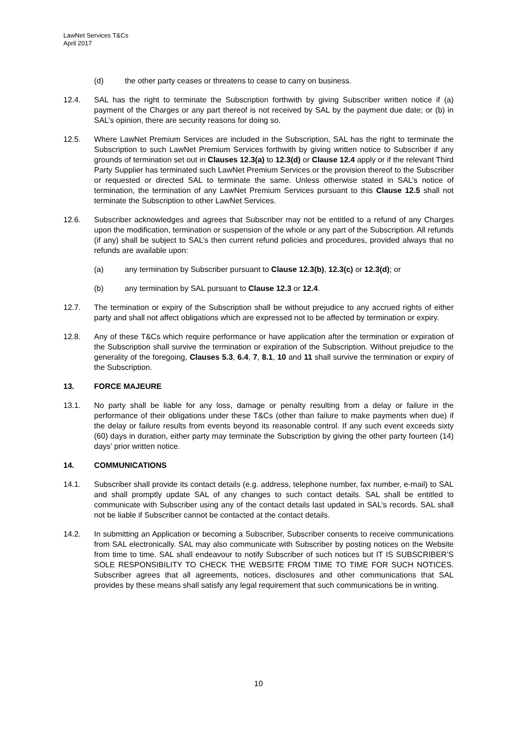LawNet Services T&Cs
April 2017
(d) the other party ceases or threatens to cease to carry on business.
12.4. SAL has the right to terminate the Subscription forthwith by giving Subscriber written notice if (a) payment of the Charges or any part thereof is not received by SAL by the payment due date; or (b) in SAL’s opinion, there are security reasons for doing so.
12.5. Where LawNet Premium Services are included in the Subscription, SAL has the right to terminate the Subscription to such LawNet Premium Services forthwith by giving written notice to Subscriber if any grounds of termination set out in Clauses 12.3(a) to 12.3(d) or Clause 12.4 apply or if the relevant Third Party Supplier has terminated such LawNet Premium Services or the provision thereof to the Subscriber or requested or directed SAL to terminate the same. Unless otherwise stated in SAL’s notice of termination, the termination of any LawNet Premium Services pursuant to this Clause 12.5 shall not terminate the Subscription to other LawNet Services.
12.6. Subscriber acknowledges and agrees that Subscriber may not be entitled to a refund of any Charges upon the modification, termination or suspension of the whole or any part of the Subscription. All refunds (if any) shall be subject to SAL’s then current refund policies and procedures, provided always that no refunds are available upon:
(a) any termination by Subscriber pursuant to Clause 12.3(b), 12.3(c) or 12.3(d); or
(b) any termination by SAL pursuant to Clause 12.3 or 12.4.
12.7. The termination or expiry of the Subscription shall be without prejudice to any accrued rights of either party and shall not affect obligations which are expressed not to be affected by termination or expiry.
12.8. Any of these T&Cs which require performance or have application after the termination or expiration of the Subscription shall survive the termination or expiration of the Subscription. Without prejudice to the generality of the foregoing, Clauses 5.3, 6.4, 7, 8.1, 10 and 11 shall survive the termination or expiry of the Subscription.
13. FORCE MAJEURE
13.1. No party shall be liable for any loss, damage or penalty resulting from a delay or failure in the performance of their obligations under these T&Cs (other than failure to make payments when due) if the delay or failure results from events beyond its reasonable control. If any such event exceeds sixty (60) days in duration, either party may terminate the Subscription by giving the other party fourteen (14) days’ prior written notice.
14. COMMUNICATIONS
14.1. Subscriber shall provide its contact details (e.g. address, telephone number, fax number, e-mail) to SAL and shall promptly update SAL of any changes to such contact details. SAL shall be entitled to communicate with Subscriber using any of the contact details last updated in SAL’s records. SAL shall not be liable if Subscriber cannot be contacted at the contact details.
14.2. In submitting an Application or becoming a Subscriber, Subscriber consents to receive communications from SAL electronically. SAL may also communicate with Subscriber by posting notices on the Website from time to time. SAL shall endeavour to notify Subscriber of such notices but IT IS SUBSCRIBER’S SOLE RESPONSIBILITY TO CHECK THE WEBSITE FROM TIME TO TIME FOR SUCH NOTICES. Subscriber agrees that all agreements, notices, disclosures and other communications that SAL provides by these means shall satisfy any legal requirement that such communications be in writing.
10